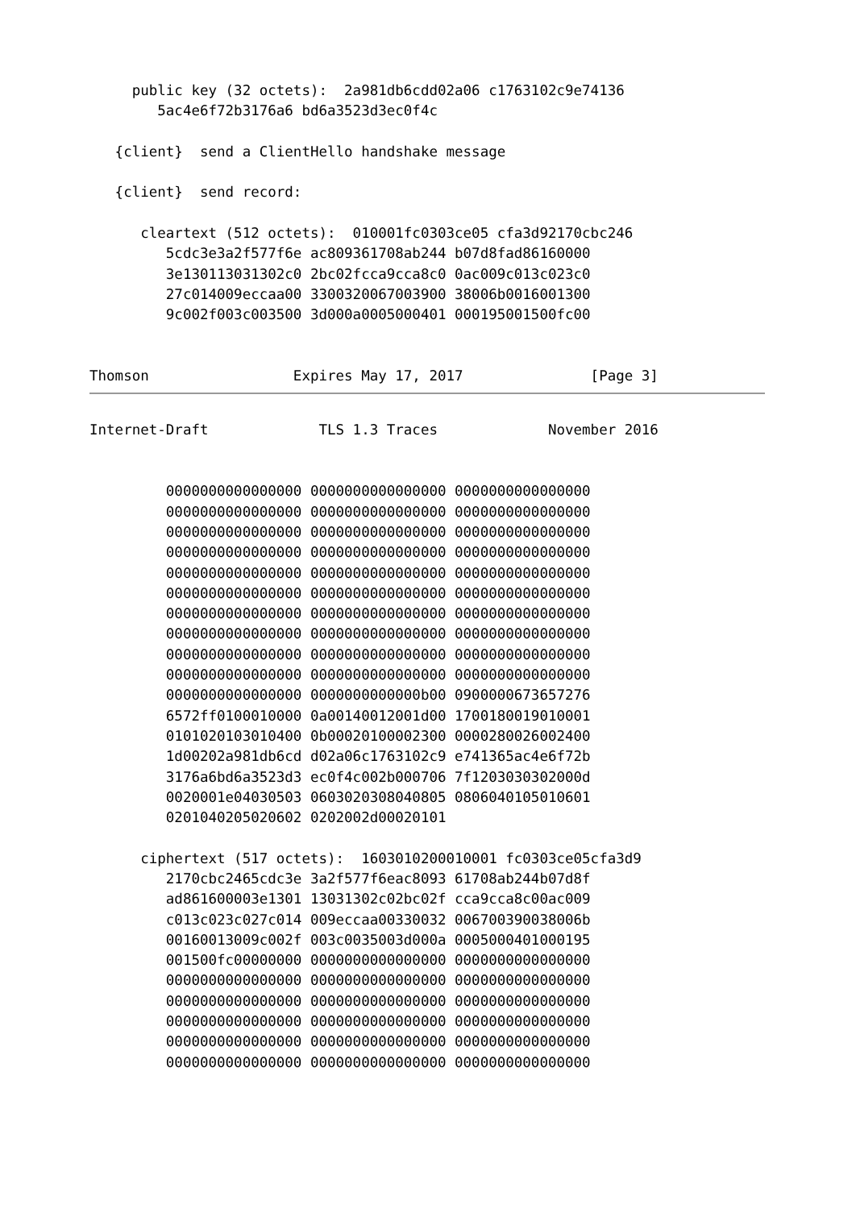public key (32 octets):  2a981db6cdd02a06 c1763102c9e74136
        5ac4e6f72b3176a6 bd6a3523d3ec0f4c

   {client}  send a ClientHello handshake message

   {client}  send record:

      cleartext (512 octets):  010001fc0303ce05 cfa3d92170cbc246
         5cdc3e3a2f577f6e ac809361708ab244 b07d8fad86160000
         3e130113031302c0 2bc02fcca9cca8c0 0ac009c013c023c0
         27c014009eccaa00 3300320067003900 38006b0016001300
         9c002f003c003500 3d000a0005000401 000195001500fc00


Thomson                 Expires May 17, 2017               [Page 3]
Internet-Draft             TLS 1.3 Traces             November 2016


         0000000000000000 0000000000000000 0000000000000000
         0000000000000000 0000000000000000 0000000000000000
         0000000000000000 0000000000000000 0000000000000000
         0000000000000000 0000000000000000 0000000000000000
         0000000000000000 0000000000000000 0000000000000000
         0000000000000000 0000000000000000 0000000000000000
         0000000000000000 0000000000000000 0000000000000000
         0000000000000000 0000000000000000 0000000000000000
         0000000000000000 0000000000000000 0000000000000000
         0000000000000000 0000000000000000 0000000000000000
         0000000000000000 0000000000000b00 0900000673657276
         6572ff0100010000 0a00140012001d00 1700180019010001
         0101020103010400 0b00020100002300 0000280026002400
         1d00202a981db6cd d02a06c1763102c9 e741365ac4e6f72b
         3176a6bd6a3523d3 ec0f4c002b000706 7f1203030302000d
         0020001e04030503 0603020308040805 0806040105010601
         0201040205020602 0202002d00020101

      ciphertext (517 octets):  1603010200010001 fc0303ce05cfa3d9
         2170cbc2465cdc3e 3a2f577f6eac8093 61708ab244b07d8f
         ad861600003e1301 13031302c02bc02f cca9cca8c00ac009
         c013c023c027c014 009eccaa00330032 006700390038006b
         00160013009c002f 003c0035003d000a 0005000401000195
         001500fc00000000 0000000000000000 0000000000000000
         0000000000000000 0000000000000000 0000000000000000
         0000000000000000 0000000000000000 0000000000000000
         0000000000000000 0000000000000000 0000000000000000
         0000000000000000 0000000000000000 0000000000000000
         0000000000000000 0000000000000000 0000000000000000